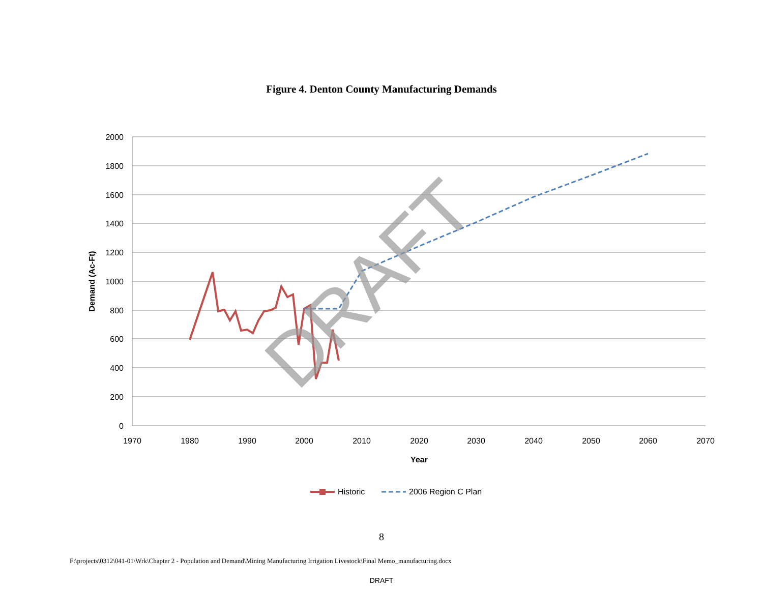Figure 4. Denton County Manufacturing Demands
2000
1800
1600
1400
1200
1000
800
600
400
200
0
1970
1980
1990
2000
2010
2020
2030
2040
2050
2060
2070
Year
Demand (Ac-Ft)
DRAFT
Historic
2006 Region C Plan
8
F:\projects\0312\041-01\Wrk\Chapter 2 - Population and Demand\Mining Manufacturing Irrigation Livestock\Final Memo_manufacturing.docx
DRAFT